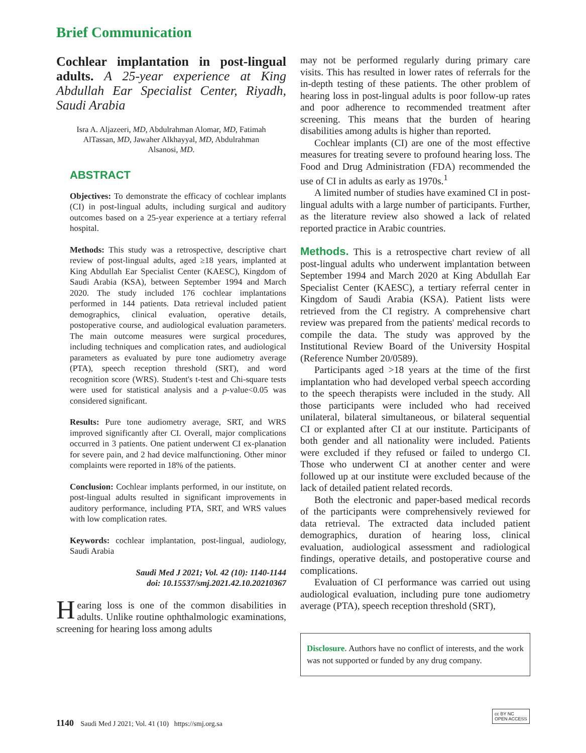Brief Communication
Cochlear implantation in post-lingual adults. A 25-year experience at King Abdullah Ear Specialist Center, Riyadh, Saudi Arabia
Isra A. Aljazeeri, MD, Abdulrahman Alomar, MD, Fatimah AlTassan, MD, Jawaher Alkhayyal, MD, Abdulrahman Alsanosi, MD.
ABSTRACT
Objectives: To demonstrate the efficacy of cochlear implants (CI) in post-lingual adults, including surgical and auditory outcomes based on a 25-year experience at a tertiary referral hospital.
Methods: This study was a retrospective, descriptive chart review of post-lingual adults, aged ≥18 years, implanted at King Abdullah Ear Specialist Center (KAESC), Kingdom of Saudi Arabia (KSA), between September 1994 and March 2020. The study included 176 cochlear implantations performed in 144 patients. Data retrieval included patient demographics, clinical evaluation, operative details, postoperative course, and audiological evaluation parameters. The main outcome measures were surgical procedures, including techniques and complication rates, and audiological parameters as evaluated by pure tone audiometry average (PTA), speech reception threshold (SRT), and word recognition score (WRS). Student's t-test and Chi-square tests were used for statistical analysis and a p-value<0.05 was considered significant.
Results: Pure tone audiometry average, SRT, and WRS improved significantly after CI. Overall, major complications occurred in 3 patients. One patient underwent CI ex-planation for severe pain, and 2 had device malfunctioning. Other minor complaints were reported in 18% of the patients.
Conclusion: Cochlear implants performed, in our institute, on post-lingual adults resulted in significant improvements in auditory performance, including PTA, SRT, and WRS values with low complication rates.
Keywords: cochlear implantation, post-lingual, audiology, Saudi Arabia
Saudi Med J 2021; Vol. 42 (10): 1140-1144
doi: 10.15537/smj.2021.42.10.20210367
Hearing loss is one of the common disabilities in adults. Unlike routine ophthalmologic examinations, screening for hearing loss among adults
may not be performed regularly during primary care visits. This has resulted in lower rates of referrals for the in-depth testing of these patients. The other problem of hearing loss in post-lingual adults is poor follow-up rates and poor adherence to recommended treatment after screening. This means that the burden of hearing disabilities among adults is higher than reported.
Cochlear implants (CI) are one of the most effective measures for treating severe to profound hearing loss. The Food and Drug Administration (FDA) recommended the use of CI in adults as early as 1970s.<sup>1</sup>
A limited number of studies have examined CI in post-lingual adults with a large number of participants. Further, as the literature review also showed a lack of related reported practice in Arabic countries.
Methods. This is a retrospective chart review of all post-lingual adults who underwent implantation between September 1994 and March 2020 at King Abdullah Ear Specialist Center (KAESC), a tertiary referral center in Kingdom of Saudi Arabia (KSA). Patient lists were retrieved from the CI registry. A comprehensive chart review was prepared from the patients' medical records to compile the data. The study was approved by the Institutional Review Board of the University Hospital (Reference Number 20/0589).
Participants aged >18 years at the time of the first implantation who had developed verbal speech according to the speech therapists were included in the study. All those participants were included who had received unilateral, bilateral simultaneous, or bilateral sequential CI or explanted after CI at our institute. Participants of both gender and all nationality were included. Patients were excluded if they refused or failed to undergo CI. Those who underwent CI at another center and were followed up at our institute were excluded because of the lack of detailed patient related records.
Both the electronic and paper-based medical records of the participants were comprehensively reviewed for data retrieval. The extracted data included patient demographics, duration of hearing loss, clinical evaluation, audiological assessment and radiological findings, operative details, and postoperative course and complications.
Evaluation of CI performance was carried out using audiological evaluation, including pure tone audiometry average (PTA), speech reception threshold (SRT),
Disclosure. Authors have no conflict of interests, and the work was not supported or funded by any drug company.
1140 Saudi Med J 2021; Vol. 41 (10) https://smj.org.sa
cc BY NC
OPEN ACCESS